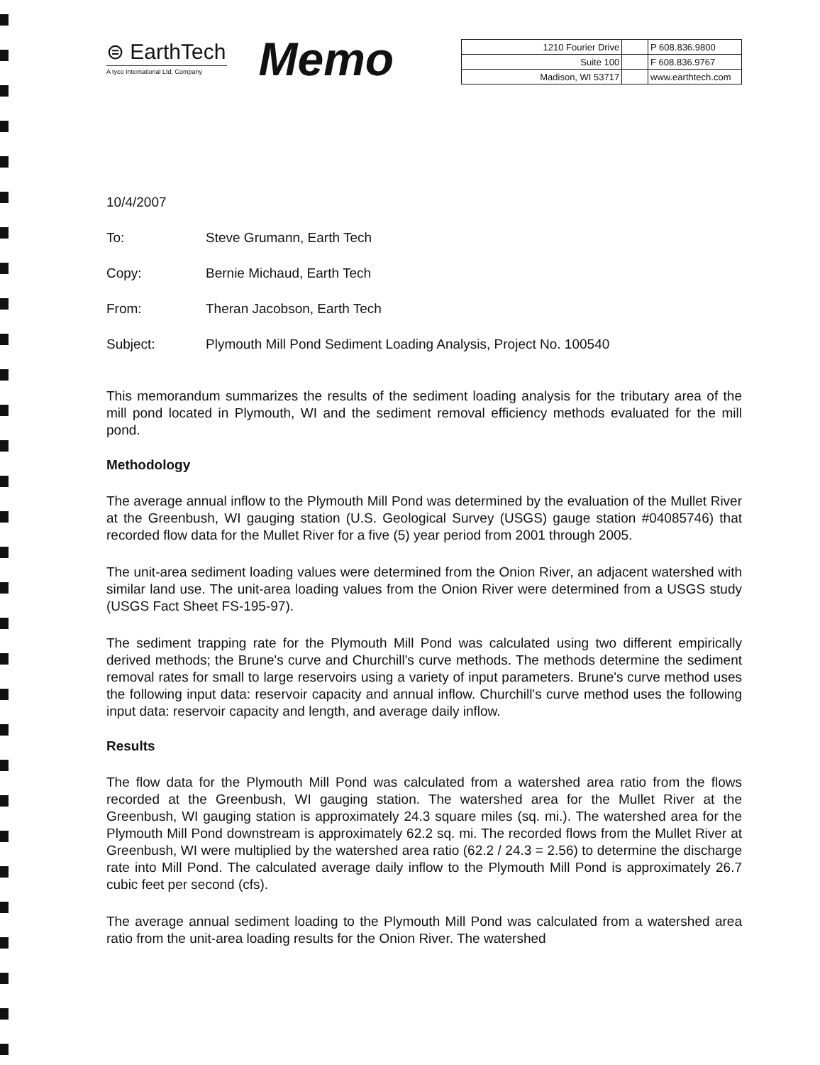⊜ EarthTech
A tyco International Ltd. Company
Memo
| 1210 Fourier Drive | | P 608.836.9800 |
| Suite 100 | | F 608.836.9767 |
| Madison, WI 53717 | | www.earthtech.com |
10/4/2007
To: Steve Grumann, Earth Tech
Copy: Bernie Michaud, Earth Tech
From: Theran Jacobson, Earth Tech
Subject: Plymouth Mill Pond Sediment Loading Analysis, Project No. 100540
This memorandum summarizes the results of the sediment loading analysis for the tributary area of the mill pond located in Plymouth, WI and the sediment removal efficiency methods evaluated for the mill pond.
Methodology
The average annual inflow to the Plymouth Mill Pond was determined by the evaluation of the Mullet River at the Greenbush, WI gauging station (U.S. Geological Survey (USGS) gauge station #04085746) that recorded flow data for the Mullet River for a five (5) year period from 2001 through 2005.
The unit-area sediment loading values were determined from the Onion River, an adjacent watershed with similar land use. The unit-area loading values from the Onion River were determined from a USGS study (USGS Fact Sheet FS-195-97).
The sediment trapping rate for the Plymouth Mill Pond was calculated using two different empirically derived methods; the Brune's curve and Churchill's curve methods. The methods determine the sediment removal rates for small to large reservoirs using a variety of input parameters. Brune's curve method uses the following input data: reservoir capacity and annual inflow. Churchill's curve method uses the following input data: reservoir capacity and length, and average daily inflow.
Results
The flow data for the Plymouth Mill Pond was calculated from a watershed area ratio from the flows recorded at the Greenbush, WI gauging station. The watershed area for the Mullet River at the Greenbush, WI gauging station is approximately 24.3 square miles (sq. mi.). The watershed area for the Plymouth Mill Pond downstream is approximately 62.2 sq. mi. The recorded flows from the Mullet River at Greenbush, WI were multiplied by the watershed area ratio (62.2 / 24.3 = 2.56) to determine the discharge rate into Mill Pond. The calculated average daily inflow to the Plymouth Mill Pond is approximately 26.7 cubic feet per second (cfs).
The average annual sediment loading to the Plymouth Mill Pond was calculated from a watershed area ratio from the unit-area loading results for the Onion River. The watershed